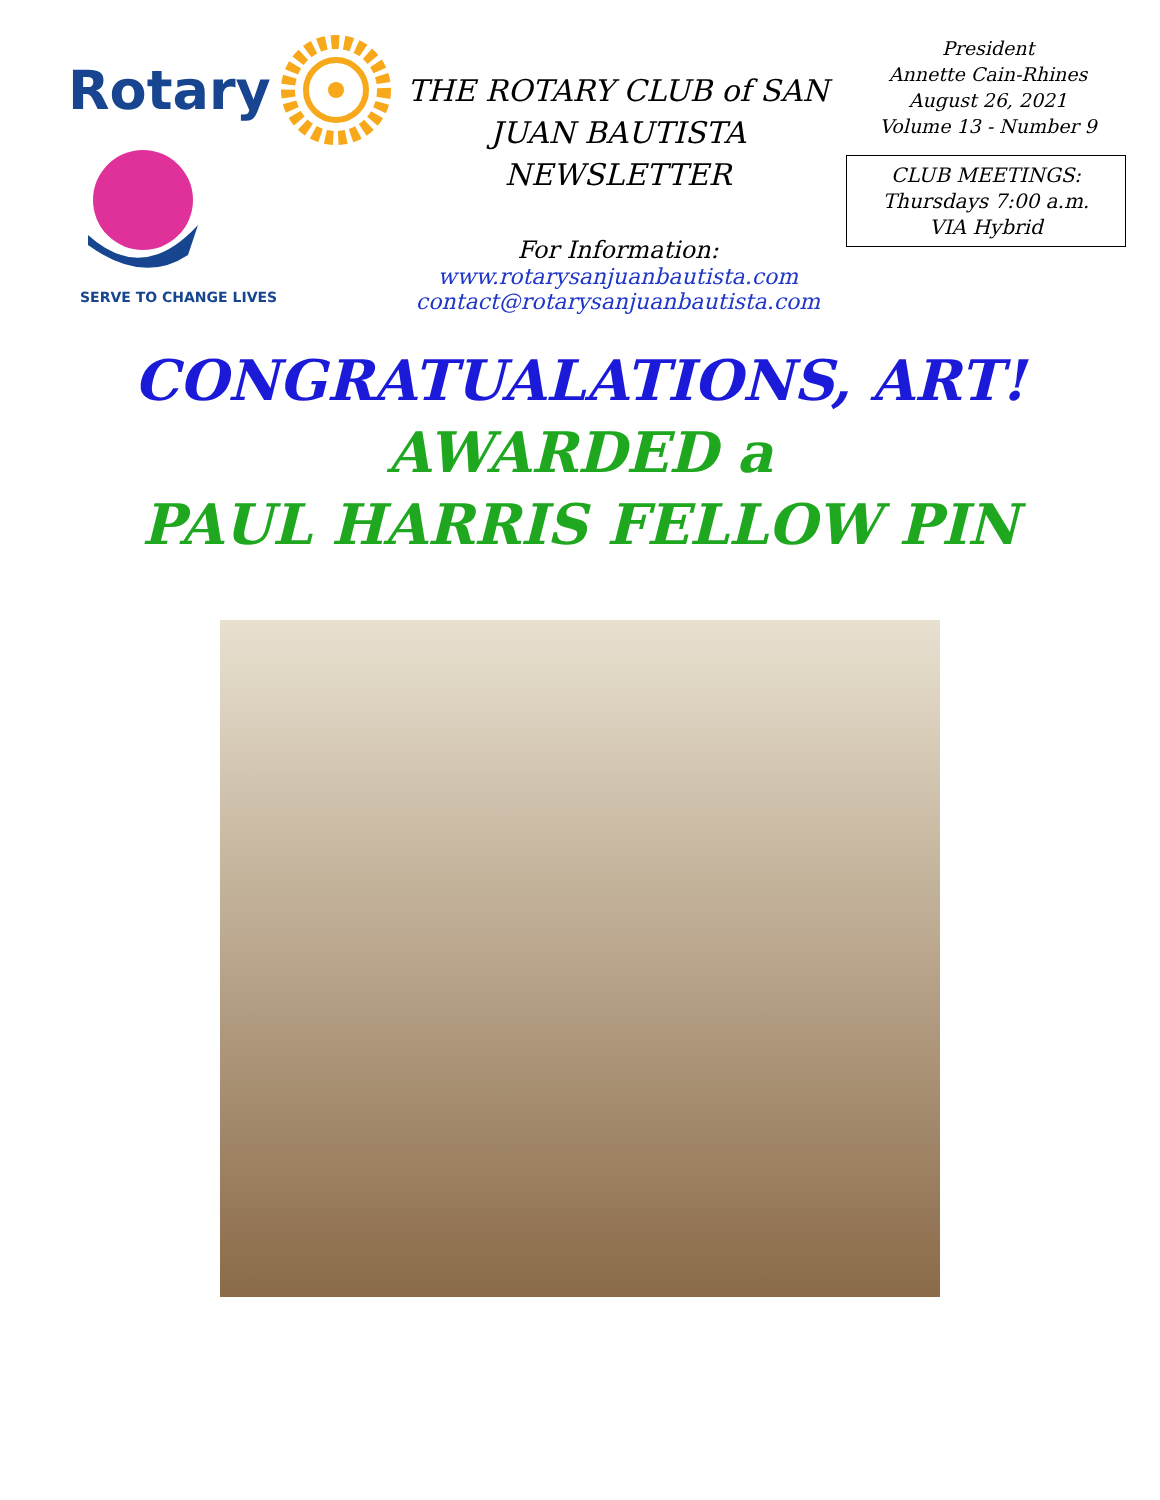Rotary
SERVE TO CHANGE LIVES
THE ROTARY CLUB of SAN JUAN BAUTISTA NEWSLETTER
For Information:
www.rotarysanjuanbautista.com
contact@rotarysanjuanbautista.com
President
Annette Cain-Rhines
August 26, 2021
Volume 13 - Number 9
CLUB MEETINGS:
Thursdays 7:00 a.m.
VIA Hybrid
CONGRATUALATIONS, ART!
AWARDED a
PAUL HARRIS FELLOW PIN